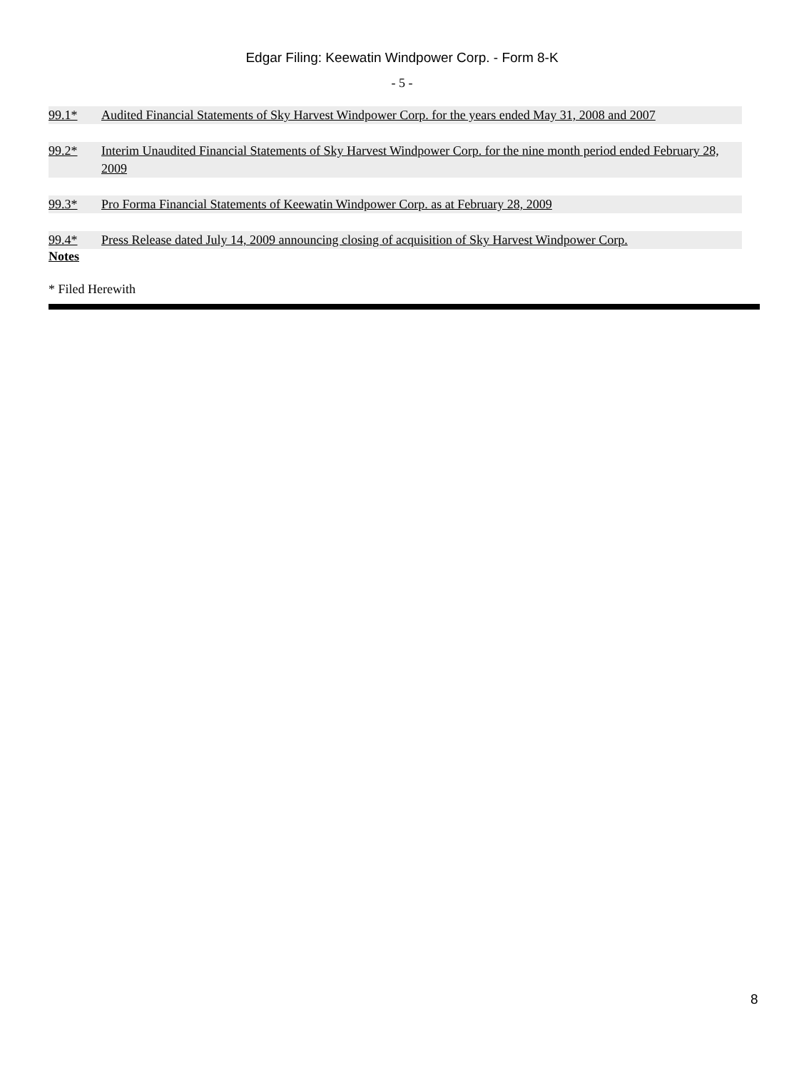Edgar Filing: Keewatin Windpower Corp. - Form 8-K
- 5 -
| 99.1* | Audited Financial Statements of Sky Harvest Windpower Corp. for the years ended May 31, 2008 and 2007 |
| 99.2* | Interim Unaudited Financial Statements of Sky Harvest Windpower Corp. for the nine month period ended February 28, 2009 |
| 99.3* | Pro Forma Financial Statements of Keewatin Windpower Corp. as at February 28, 2009 |
| 99.4* | Press Release dated July 14, 2009 announcing closing of acquisition of Sky Harvest Windpower Corp. |
Notes
* Filed Herewith
8